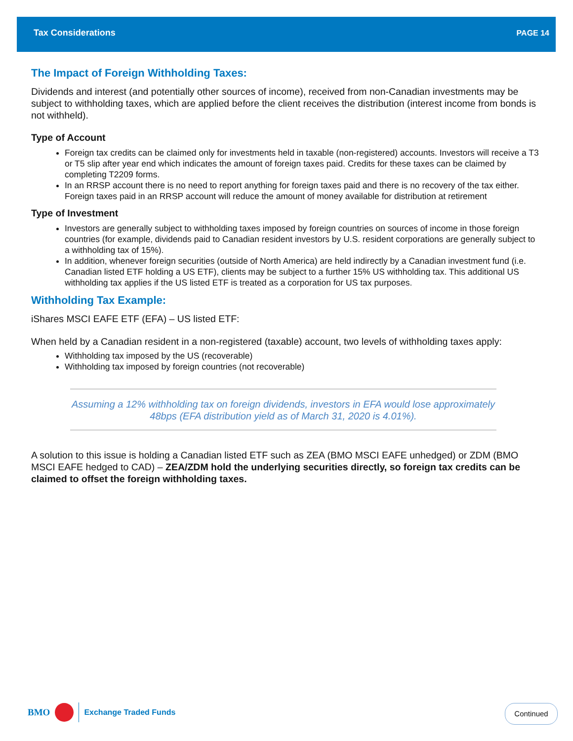Tax Considerations PAGE 14
The Impact of Foreign Withholding Taxes:
Dividends and interest (and potentially other sources of income), received from non-Canadian investments may be subject to withholding taxes, which are applied before the client receives the distribution (interest income from bonds is not withheld).
Type of Account
Foreign tax credits can be claimed only for investments held in taxable (non-registered) accounts. Investors will receive a T3 or T5 slip after year end which indicates the amount of foreign taxes paid. Credits for these taxes can be claimed by completing T2209 forms.
In an RRSP account there is no need to report anything for foreign taxes paid and there is no recovery of the tax either. Foreign taxes paid in an RRSP account will reduce the amount of money available for distribution at retirement
Type of Investment
Investors are generally subject to withholding taxes imposed by foreign countries on sources of income in those foreign countries (for example, dividends paid to Canadian resident investors by U.S. resident corporations are generally subject to a withholding tax of 15%).
In addition, whenever foreign securities (outside of North America) are held indirectly by a Canadian investment fund (i.e. Canadian listed ETF holding a US ETF), clients may be subject to a further 15% US withholding tax. This additional US withholding tax applies if the US listed ETF is treated as a corporation for US tax purposes.
Withholding Tax Example:
iShares MSCI EAFE ETF (EFA) – US listed ETF:
When held by a Canadian resident in a non-registered (taxable) account, two levels of withholding taxes apply:
Withholding tax imposed by the US (recoverable)
Withholding tax imposed by foreign countries (not recoverable)
Assuming a 12% withholding tax on foreign dividends, investors in EFA would lose approximately 48bps (EFA distribution yield as of March 31, 2020 is 4.01%).
A solution to this issue is holding a Canadian listed ETF such as ZEA (BMO MSCI EAFE unhedged) or ZDM (BMO MSCI EAFE hedged to CAD) – ZEA/ZDM hold the underlying securities directly, so foreign tax credits can be claimed to offset the foreign withholding taxes.
BMO Exchange Traded Funds Continued